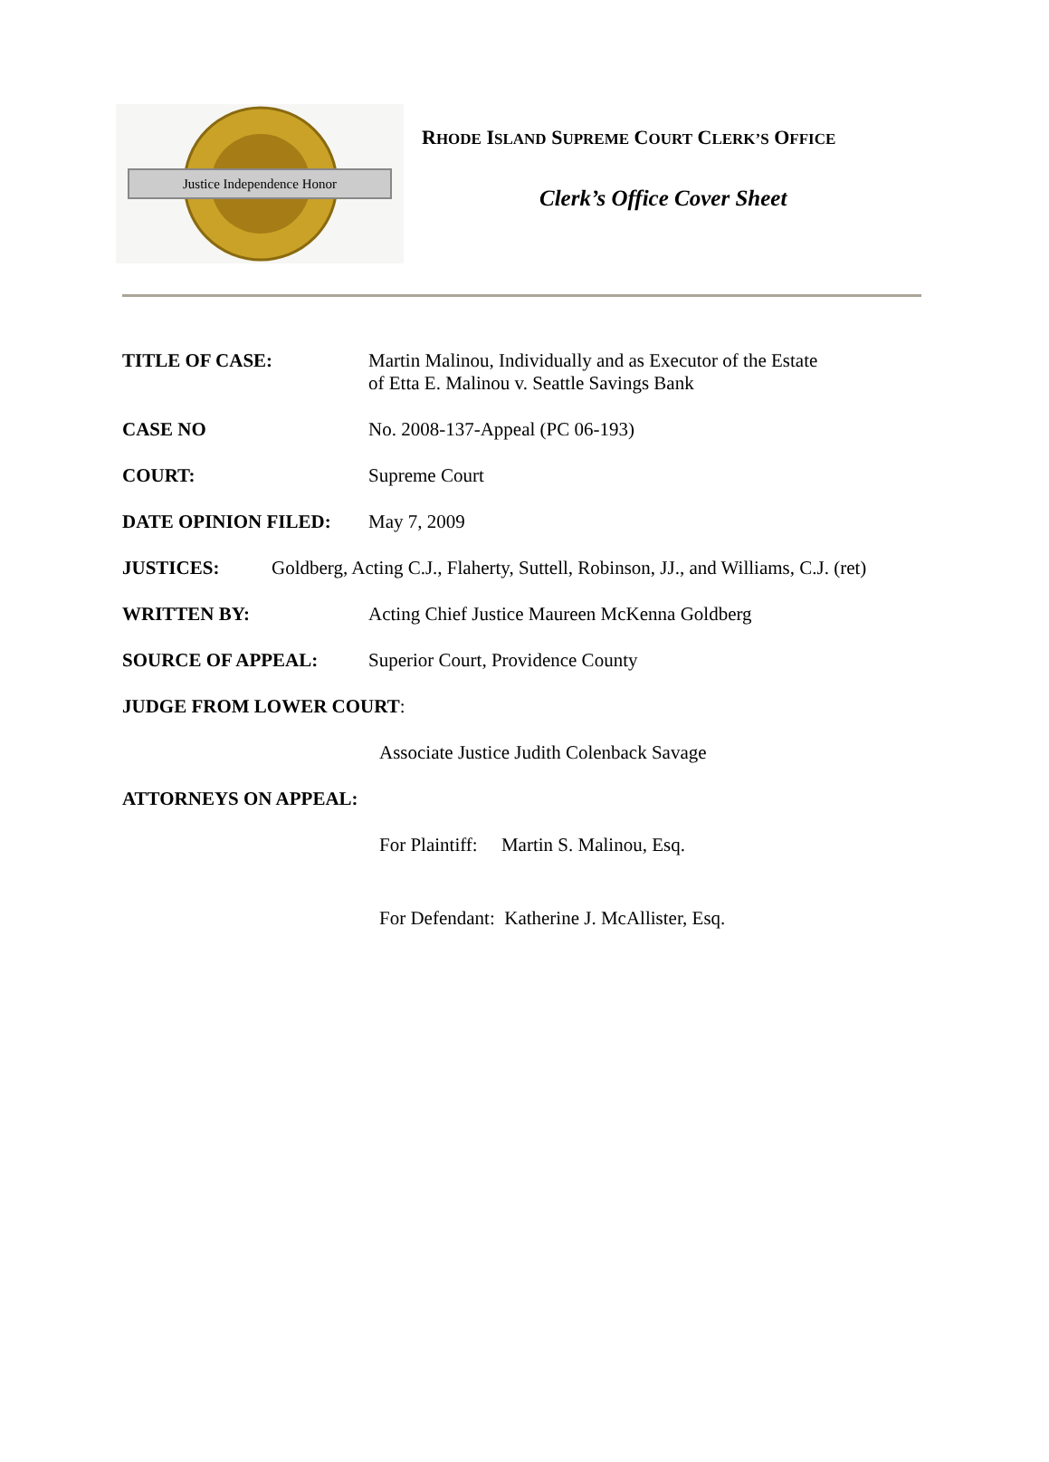Justice Independence Honor
RHODE ISLAND SUPREME COURT CLERK’S OFFICE
Clerk’s Office Cover Sheet
TITLE OF CASE: Martin Malinou, Individually and as Executor of the Estate
of Etta E. Malinou v. Seattle Savings Bank
CASE NO No. 2008-137-Appeal (PC 06-193)
COURT: Supreme Court
DATE OPINION FILED: May 7, 2009
JUSTICES: Goldberg, Acting C.J., Flaherty, Suttell, Robinson, JJ., and Williams, C.J. (ret)
WRITTEN BY: Acting Chief Justice Maureen McKenna Goldberg
SOURCE OF APPEAL: Superior Court, Providence County
JUDGE FROM LOWER COURT:
Associate Justice Judith Colenback Savage
ATTORNEYS ON APPEAL:
For Plaintiff: Martin S. Malinou, Esq.
For Defendant: Katherine J. McAllister, Esq.